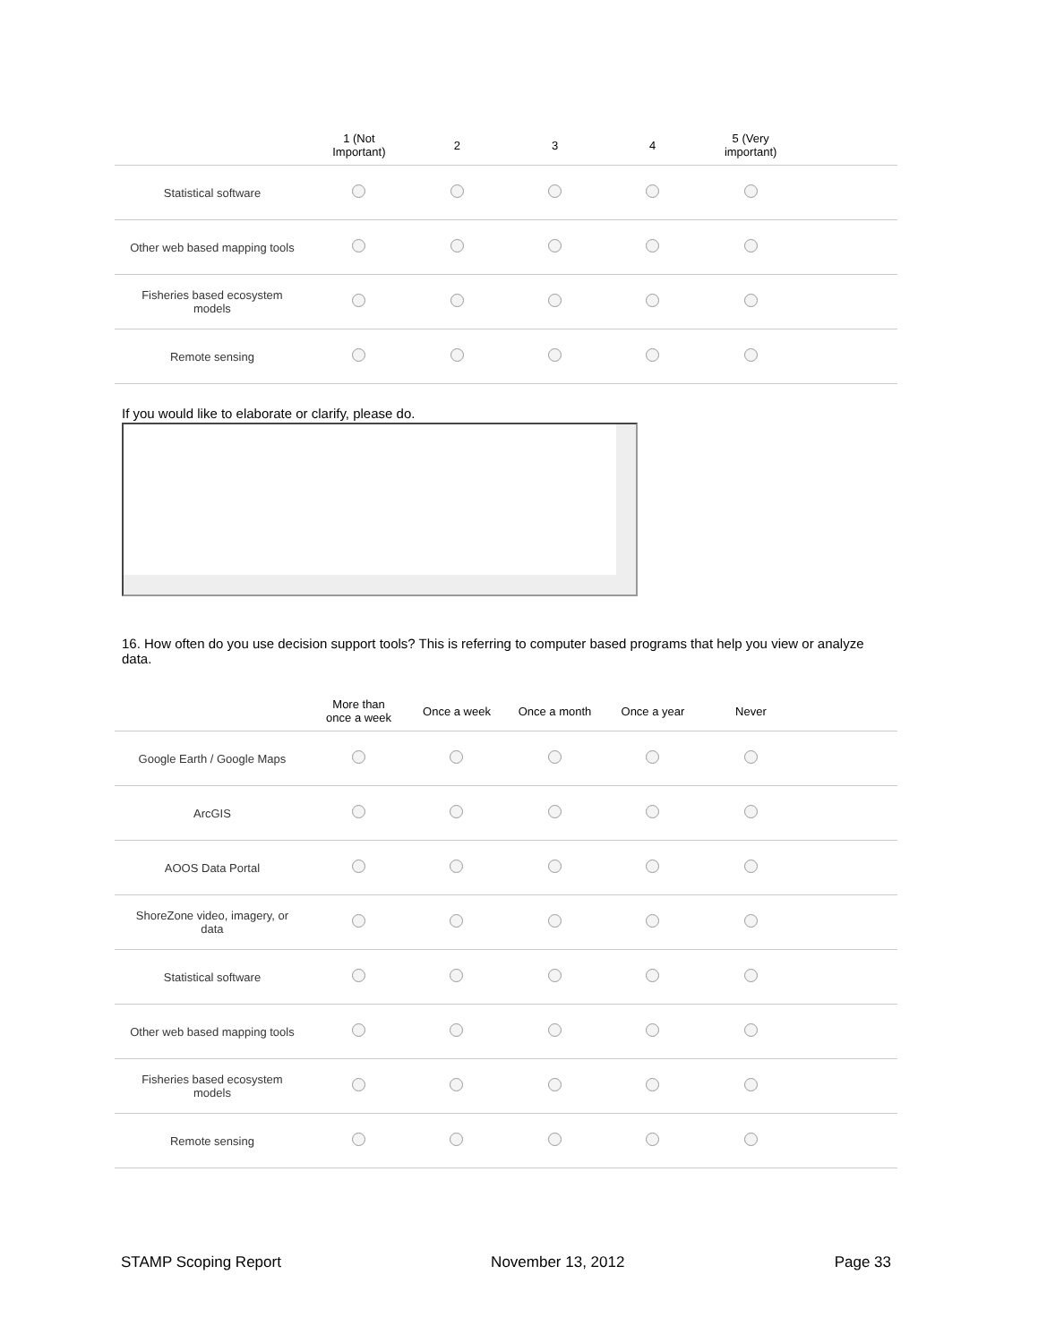| | 1 (Not Important) | 2 | 3 | 4 | 5 (Very important) | |
| --- | --- | --- | --- | --- | --- | --- |
| Statistical software | | | | | | |
| Other web based mapping tools | | | | | | |
| Fisheries based ecosystem models | | | | | | |
| Remote sensing | | | | | | |
If you would like to elaborate or clarify, please do.
16. How often do you use decision support tools? This is referring to computer based programs that help you view or analyze data.
| | More than once a week | Once a week | Once a month | Once a year | Never | |
| --- | --- | --- | --- | --- | --- | --- |
| Google Earth / Google Maps | | | | | | |
| ArcGIS | | | | | | |
| AOOS Data Portal | | | | | | |
| ShoreZone video, imagery, or data | | | | | | |
| Statistical software | | | | | | |
| Other web based mapping tools | | | | | | |
| Fisheries based ecosystem models | | | | | | |
| Remote sensing | | | | | | |
STAMP Scoping Report November 13, 2012 Page 33